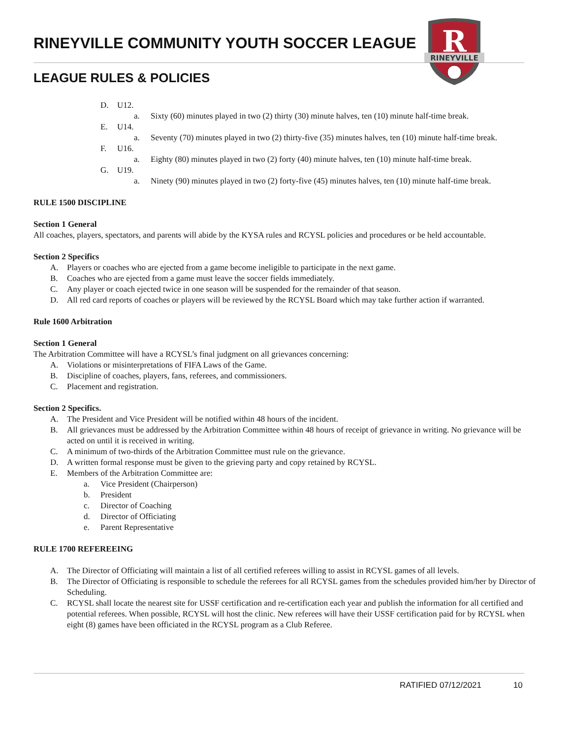RINEYVILLE COMMUNITY YOUTH SOCCER LEAGUE
LEAGUE RULES & POLICIES
R
RINEYVILLE
D. U12.
a. Sixty (60) minutes played in two (2) thirty (30) minute halves, ten (10) minute half-time break.
E. U14.
a. Seventy (70) minutes played in two (2) thirty-five (35) minutes halves, ten (10) minute half-time break.
F. U16.
a. Eighty (80) minutes played in two (2) forty (40) minute halves, ten (10) minute half-time break.
G. U19.
a. Ninety (90) minutes played in two (2) forty-five (45) minutes halves, ten (10) minute half-time break.
RULE 1500 DISCIPLINE
Section 1 General
All coaches, players, spectators, and parents will abide by the KYSA rules and RCYSL policies and procedures or be held accountable.
Section 2 Specifics
A. Players or coaches who are ejected from a game become ineligible to participate in the next game.
B. Coaches who are ejected from a game must leave the soccer fields immediately.
C. Any player or coach ejected twice in one season will be suspended for the remainder of that season.
D. All red card reports of coaches or players will be reviewed by the RCYSL Board which may take further action if warranted.
Rule 1600 Arbitration
Section 1 General
The Arbitration Committee will have a RCYSL’s final judgment on all grievances concerning:
A. Violations or misinterpretations of FIFA Laws of the Game.
B. Discipline of coaches, players, fans, referees, and commissioners.
C. Placement and registration.
Section 2 Specifics.
A. The President and Vice President will be notified within 48 hours of the incident.
B. All grievances must be addressed by the Arbitration Committee within 48 hours of receipt of grievance in writing. No grievance will be acted on until it is received in writing.
C. A minimum of two-thirds of the Arbitration Committee must rule on the grievance.
D. A written formal response must be given to the grieving party and copy retained by RCYSL.
E. Members of the Arbitration Committee are:
a. Vice President (Chairperson)
b. President
c. Director of Coaching
d. Director of Officiating
e. Parent Representative
RULE 1700 REFEREEING
A. The Director of Officiating will maintain a list of all certified referees willing to assist in RCYSL games of all levels.
B. The Director of Officiating is responsible to schedule the referees for all RCYSL games from the schedules provided him/her by Director of Scheduling.
C. RCYSL shall locate the nearest site for USSF certification and re-certification each year and publish the information for all certified and potential referees. When possible, RCYSL will host the clinic. New referees will have their USSF certification paid for by RCYSL when eight (8) games have been officiated in the RCYSL program as a Club Referee.
RATIFIED 07/12/2021 10